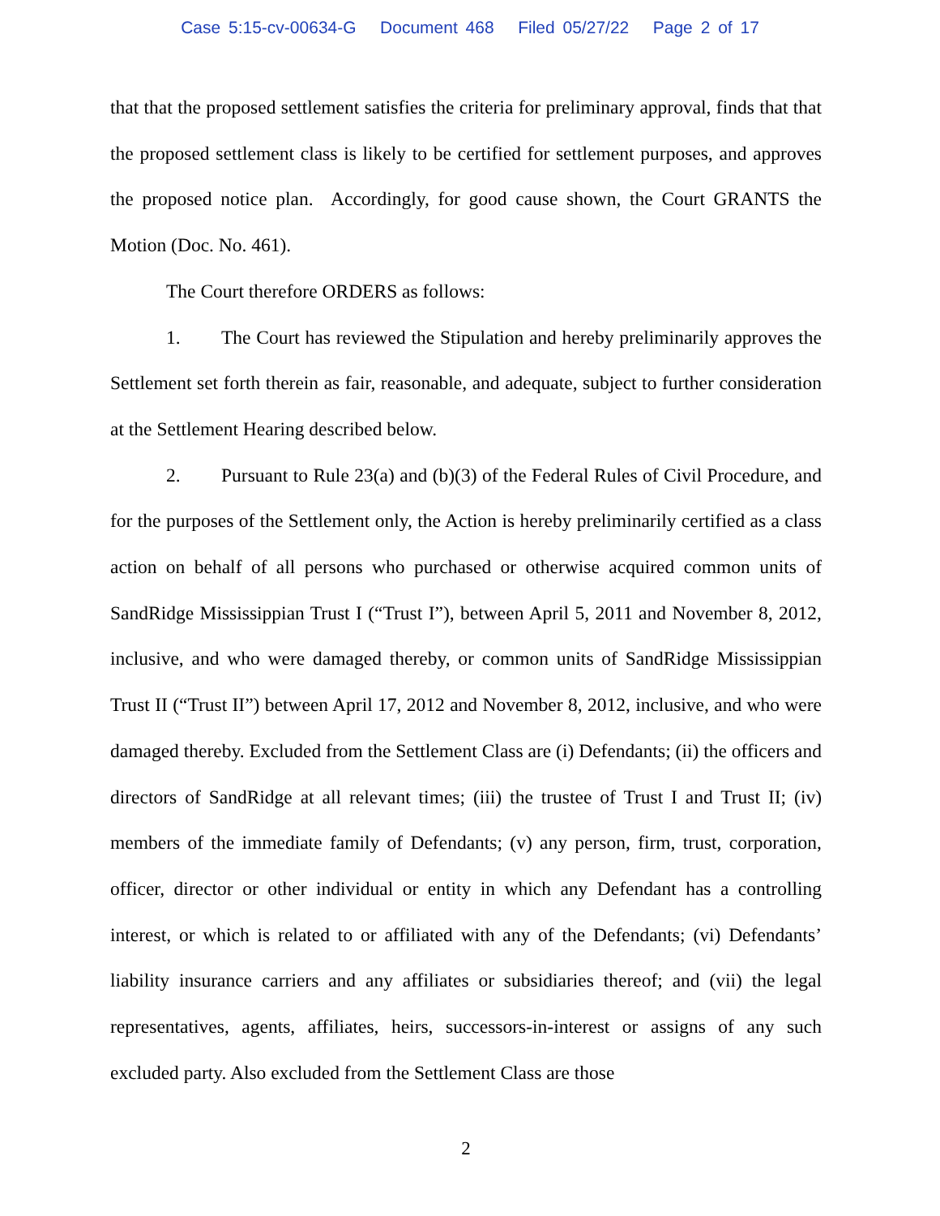Case 5:15-cv-00634-G Document 468 Filed 05/27/22 Page 2 of 17
that that the proposed settlement satisfies the criteria for preliminary approval, finds that that the proposed settlement class is likely to be certified for settlement purposes, and approves the proposed notice plan. Accordingly, for good cause shown, the Court GRANTS the Motion (Doc. No. 461).
The Court therefore ORDERS as follows:
1. The Court has reviewed the Stipulation and hereby preliminarily approves the Settlement set forth therein as fair, reasonable, and adequate, subject to further consideration at the Settlement Hearing described below.
2. Pursuant to Rule 23(a) and (b)(3) of the Federal Rules of Civil Procedure, and for the purposes of the Settlement only, the Action is hereby preliminarily certified as a class action on behalf of all persons who purchased or otherwise acquired common units of SandRidge Mississippian Trust I (“Trust I”), between April 5, 2011 and November 8, 2012, inclusive, and who were damaged thereby, or common units of SandRidge Mississippian Trust II (“Trust II”) between April 17, 2012 and November 8, 2012, inclusive, and who were damaged thereby. Excluded from the Settlement Class are (i) Defendants; (ii) the officers and directors of SandRidge at all relevant times; (iii) the trustee of Trust I and Trust II; (iv) members of the immediate family of Defendants; (v) any person, firm, trust, corporation, officer, director or other individual or entity in which any Defendant has a controlling interest, or which is related to or affiliated with any of the Defendants; (vi) Defendants’ liability insurance carriers and any affiliates or subsidiaries thereof; and (vii) the legal representatives, agents, affiliates, heirs, successors-in-interest or assigns of any such excluded party. Also excluded from the Settlement Class are those
2